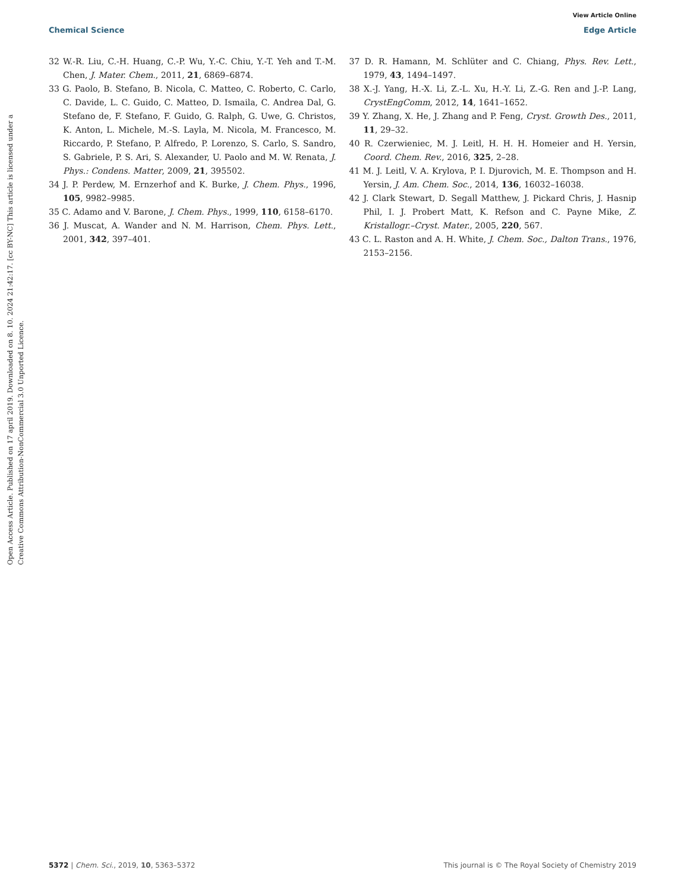View Article Online
Chemical Science Edge Article
Open Access Article. Published on 17 april 2019. Downloaded on 8. 10. 2024 21:42:17. [cc BY-NC] This article is licensed under a Creative Commons Attribution-NonCommercial 3.0 Unported Licence.
32 W.-R. Liu, C.-H. Huang, C.-P. Wu, Y.-C. Chiu, Y.-T. Yeh and T.-M. Chen, J. Mater. Chem., 2011, 21, 6869–6874.
33 G. Paolo, B. Stefano, B. Nicola, C. Matteo, C. Roberto, C. Carlo, C. Davide, L. C. Guido, C. Matteo, D. Ismaila, C. Andrea Dal, G. Stefano de, F. Stefano, F. Guido, G. Ralph, G. Uwe, G. Christos, K. Anton, L. Michele, M.-S. Layla, M. Nicola, M. Francesco, M. Riccardo, P. Stefano, P. Alfredo, P. Lorenzo, S. Carlo, S. Sandro, S. Gabriele, P. S. Ari, S. Alexander, U. Paolo and M. W. Renata, J. Phys.: Condens. Matter, 2009, 21, 395502.
34 J. P. Perdew, M. Ernzerhof and K. Burke, J. Chem. Phys., 1996, 105, 9982–9985.
35 C. Adamo and V. Barone, J. Chem. Phys., 1999, 110, 6158–6170.
36 J. Muscat, A. Wander and N. M. Harrison, Chem. Phys. Lett., 2001, 342, 397–401.
37 D. R. Hamann, M. Schlüter and C. Chiang, Phys. Rev. Lett., 1979, 43, 1494–1497.
38 X.-J. Yang, H.-X. Li, Z.-L. Xu, H.-Y. Li, Z.-G. Ren and J.-P. Lang, CrystEngComm, 2012, 14, 1641–1652.
39 Y. Zhang, X. He, J. Zhang and P. Feng, Cryst. Growth Des., 2011, 11, 29–32.
40 R. Czerwieniec, M. J. Leitl, H. H. H. Homeier and H. Yersin, Coord. Chem. Rev., 2016, 325, 2–28.
41 M. J. Leitl, V. A. Krylova, P. I. Djurovich, M. E. Thompson and H. Yersin, J. Am. Chem. Soc., 2014, 136, 16032–16038.
42 J. Clark Stewart, D. Segall Matthew, J. Pickard Chris, J. Hasnip Phil, I. J. Probert Matt, K. Refson and C. Payne Mike, Z. Kristallogr.–Cryst. Mater., 2005, 220, 567.
43 C. L. Raston and A. H. White, J. Chem. Soc., Dalton Trans., 1976, 2153–2156.
5372 | Chem. Sci., 2019, 10, 5363–5372 This journal is © The Royal Society of Chemistry 2019